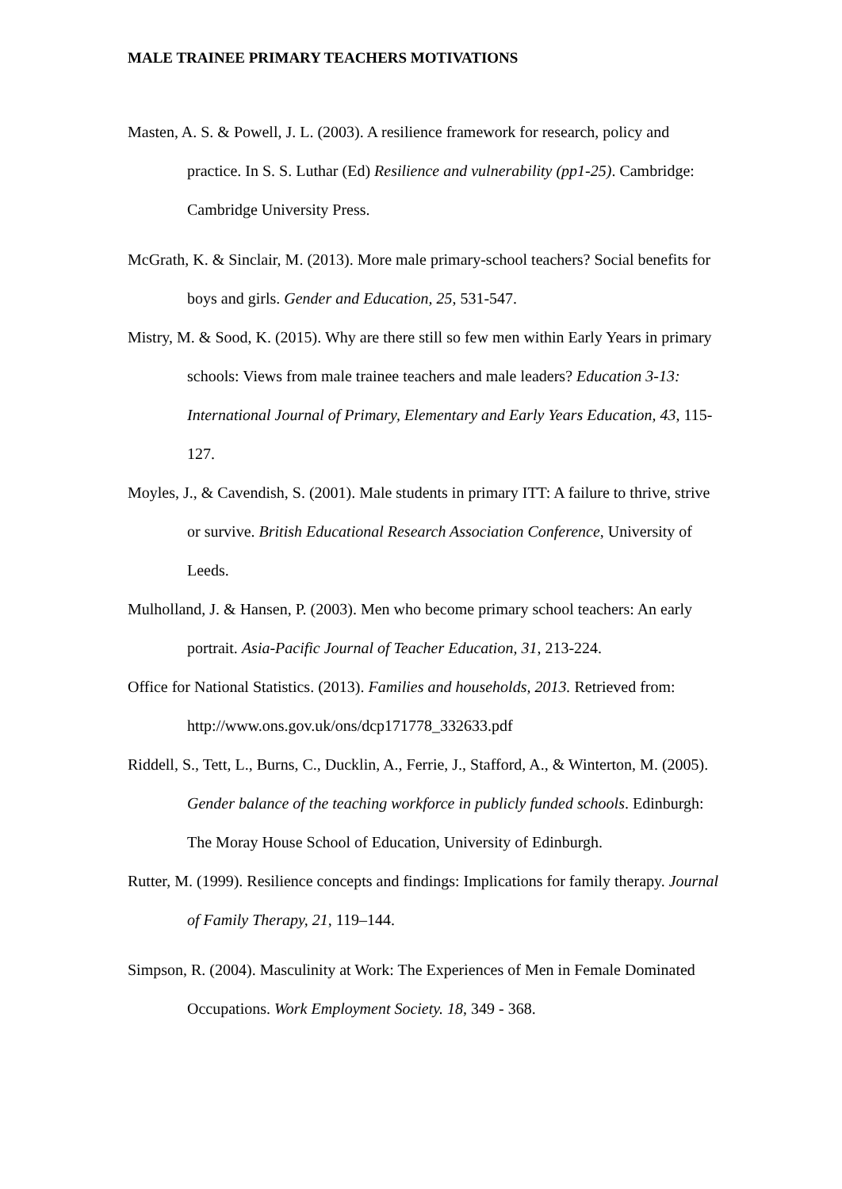MALE TRAINEE PRIMARY TEACHERS MOTIVATIONS
Masten, A. S. & Powell, J. L. (2003). A resilience framework for research, policy and practice. In S. S. Luthar (Ed) Resilience and vulnerability (pp1-25). Cambridge: Cambridge University Press.
McGrath, K. & Sinclair, M. (2013). More male primary-school teachers? Social benefits for boys and girls. Gender and Education, 25, 531-547.
Mistry, M. & Sood, K. (2015). Why are there still so few men within Early Years in primary schools: Views from male trainee teachers and male leaders? Education 3-13: International Journal of Primary, Elementary and Early Years Education, 43, 115-127.
Moyles, J., & Cavendish, S. (2001). Male students in primary ITT: A failure to thrive, strive or survive. British Educational Research Association Conference, University of Leeds.
Mulholland, J. & Hansen, P. (2003). Men who become primary school teachers: An early portrait. Asia-Pacific Journal of Teacher Education, 31, 213-224.
Office for National Statistics. (2013). Families and households, 2013. Retrieved from: http://www.ons.gov.uk/ons/dcp171778_332633.pdf
Riddell, S., Tett, L., Burns, C., Ducklin, A., Ferrie, J., Stafford, A., & Winterton, M. (2005). Gender balance of the teaching workforce in publicly funded schools. Edinburgh: The Moray House School of Education, University of Edinburgh.
Rutter, M. (1999). Resilience concepts and findings: Implications for family therapy. Journal of Family Therapy, 21, 119–144.
Simpson, R. (2004). Masculinity at Work: The Experiences of Men in Female Dominated Occupations. Work Employment Society. 18, 349 - 368.